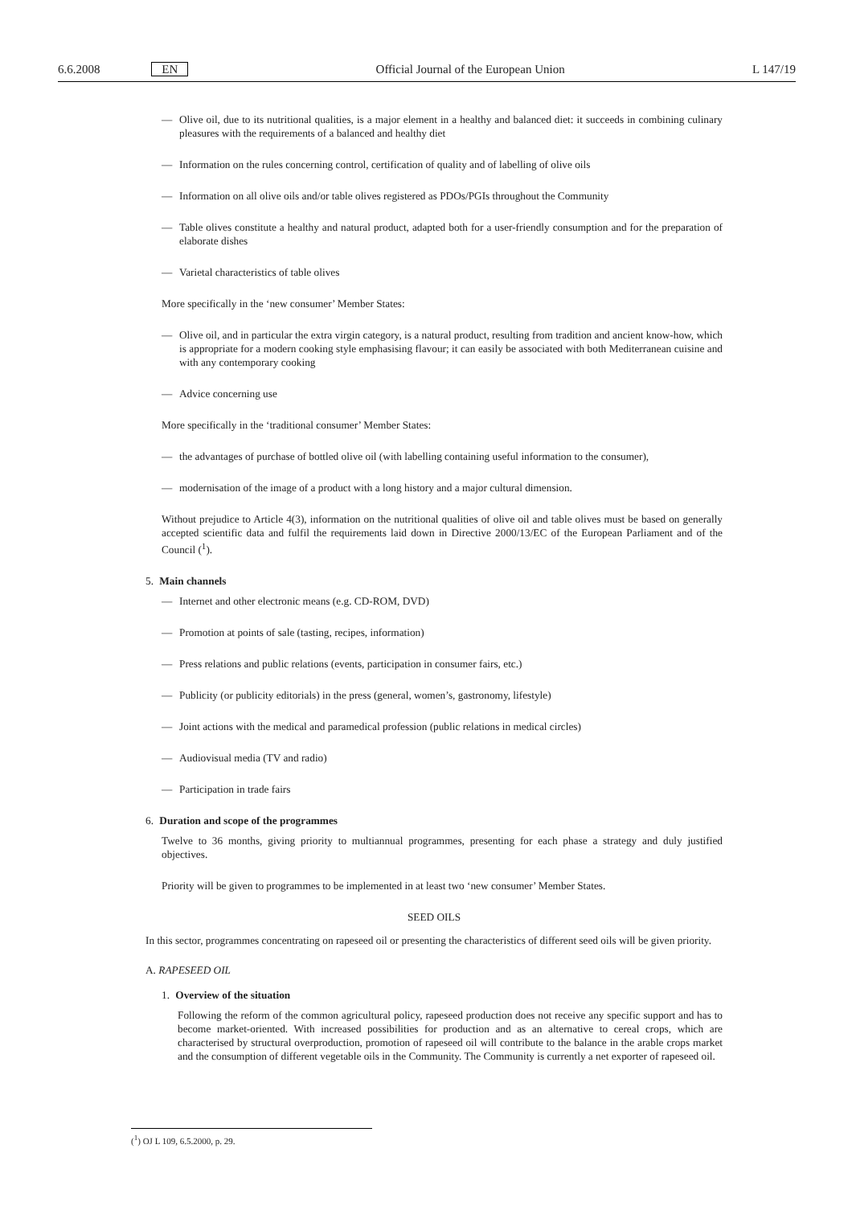6.6.2008 EN Official Journal of the European Union L 147/19
— Olive oil, due to its nutritional qualities, is a major element in a healthy and balanced diet: it succeeds in combining culinary pleasures with the requirements of a balanced and healthy diet
— Information on the rules concerning control, certification of quality and of labelling of olive oils
— Information on all olive oils and/or table olives registered as PDOs/PGIs throughout the Community
— Table olives constitute a healthy and natural product, adapted both for a user-friendly consumption and for the preparation of elaborate dishes
— Varietal characteristics of table olives
More specifically in the ‘new consumer’ Member States:
— Olive oil, and in particular the extra virgin category, is a natural product, resulting from tradition and ancient know-how, which is appropriate for a modern cooking style emphasising flavour; it can easily be associated with both Mediterranean cuisine and with any contemporary cooking
— Advice concerning use
More specifically in the ‘traditional consumer’ Member States:
— the advantages of purchase of bottled olive oil (with labelling containing useful information to the consumer),
— modernisation of the image of a product with a long history and a major cultural dimension.
Without prejudice to Article 4(3), information on the nutritional qualities of olive oil and table olives must be based on generally accepted scientific data and fulfil the requirements laid down in Directive 2000/13/EC of the European Parliament and of the Council (<sup>1</sup>).
5. Main channels
— Internet and other electronic means (e.g. CD-ROM, DVD)
— Promotion at points of sale (tasting, recipes, information)
— Press relations and public relations (events, participation in consumer fairs, etc.)
— Publicity (or publicity editorials) in the press (general, women’s, gastronomy, lifestyle)
— Joint actions with the medical and paramedical profession (public relations in medical circles)
— Audiovisual media (TV and radio)
— Participation in trade fairs
6. Duration and scope of the programmes
Twelve to 36 months, giving priority to multiannual programmes, presenting for each phase a strategy and duly justified objectives.
Priority will be given to programmes to be implemented in at least two ‘new consumer’ Member States.
SEED OILS
In this sector, programmes concentrating on rapeseed oil or presenting the characteristics of different seed oils will be given priority.
A. RAPESEED OIL
1. Overview of the situation
Following the reform of the common agricultural policy, rapeseed production does not receive any specific support and has to become market-oriented. With increased possibilities for production and as an alternative to cereal crops, which are characterised by structural overproduction, promotion of rapeseed oil will contribute to the balance in the arable crops market and the consumption of different vegetable oils in the Community. The Community is currently a net exporter of rapeseed oil.
(<sup>1</sup>) OJ L 109, 6.5.2000, p. 29.